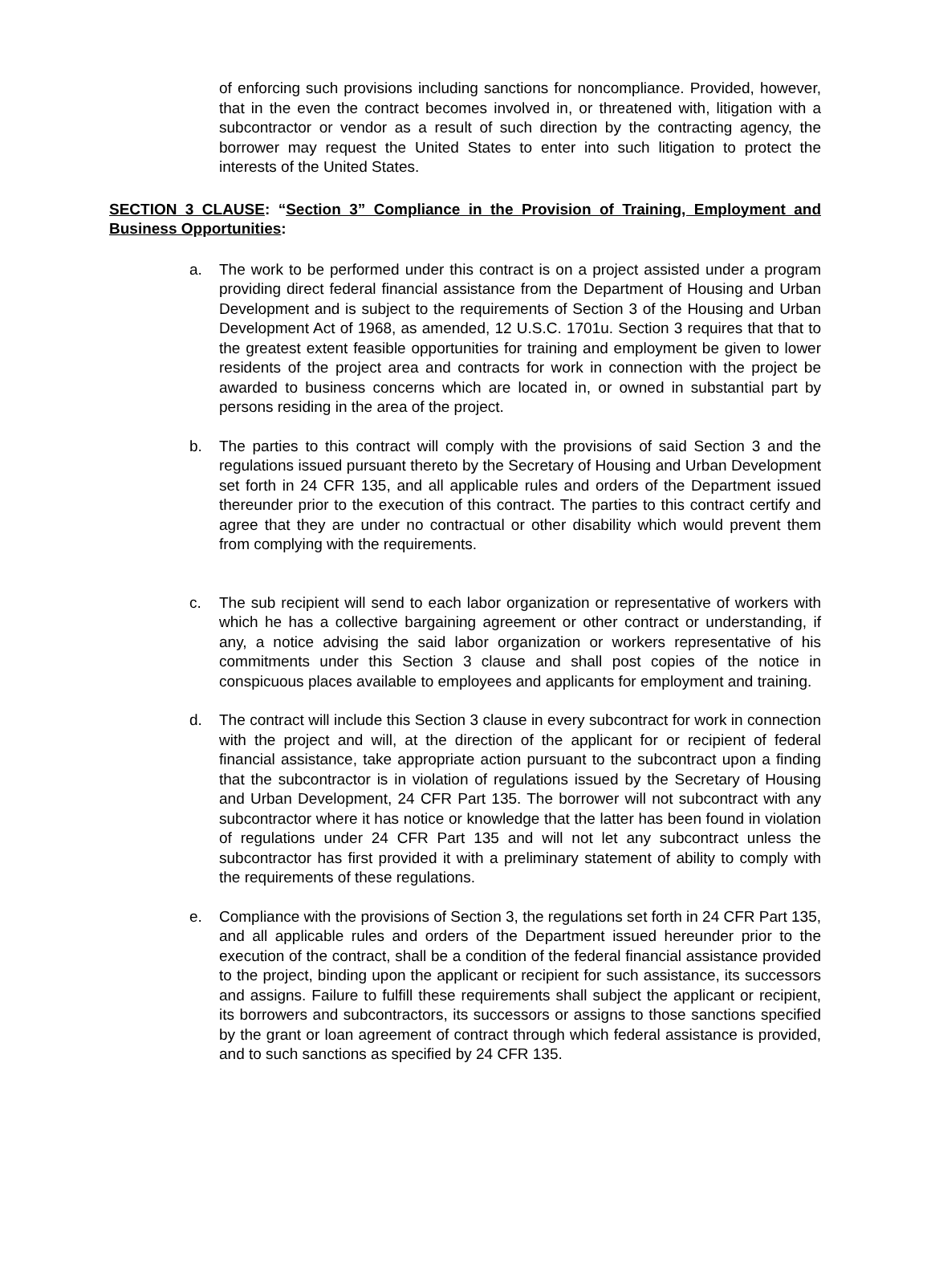of enforcing such provisions including sanctions for noncompliance. Provided, however, that in the even the contract becomes involved in, or threatened with, litigation with a subcontractor or vendor as a result of such direction by the contracting agency, the borrower may request the United States to enter into such litigation to protect the interests of the United States.
SECTION 3 CLAUSE: “Section 3” Compliance in the Provision of Training, Employment and Business Opportunities:
a. The work to be performed under this contract is on a project assisted under a program providing direct federal financial assistance from the Department of Housing and Urban Development and is subject to the requirements of Section 3 of the Housing and Urban Development Act of 1968, as amended, 12 U.S.C. 1701u. Section 3 requires that that to the greatest extent feasible opportunities for training and employment be given to lower residents of the project area and contracts for work in connection with the project be awarded to business concerns which are located in, or owned in substantial part by persons residing in the area of the project.
b. The parties to this contract will comply with the provisions of said Section 3 and the regulations issued pursuant thereto by the Secretary of Housing and Urban Development set forth in 24 CFR 135, and all applicable rules and orders of the Department issued thereunder prior to the execution of this contract. The parties to this contract certify and agree that they are under no contractual or other disability which would prevent them from complying with the requirements.
c. The sub recipient will send to each labor organization or representative of workers with which he has a collective bargaining agreement or other contract or understanding, if any, a notice advising the said labor organization or workers representative of his commitments under this Section 3 clause and shall post copies of the notice in conspicuous places available to employees and applicants for employment and training.
d. The contract will include this Section 3 clause in every subcontract for work in connection with the project and will, at the direction of the applicant for or recipient of federal financial assistance, take appropriate action pursuant to the subcontract upon a finding that the subcontractor is in violation of regulations issued by the Secretary of Housing and Urban Development, 24 CFR Part 135. The borrower will not subcontract with any subcontractor where it has notice or knowledge that the latter has been found in violation of regulations under 24 CFR Part 135 and will not let any subcontract unless the subcontractor has first provided it with a preliminary statement of ability to comply with the requirements of these regulations.
e. Compliance with the provisions of Section 3, the regulations set forth in 24 CFR Part 135, and all applicable rules and orders of the Department issued hereunder prior to the execution of the contract, shall be a condition of the federal financial assistance provided to the project, binding upon the applicant or recipient for such assistance, its successors and assigns. Failure to fulfill these requirements shall subject the applicant or recipient, its borrowers and subcontractors, its successors or assigns to those sanctions specified by the grant or loan agreement of contract through which federal assistance is provided, and to such sanctions as specified by 24 CFR 135.